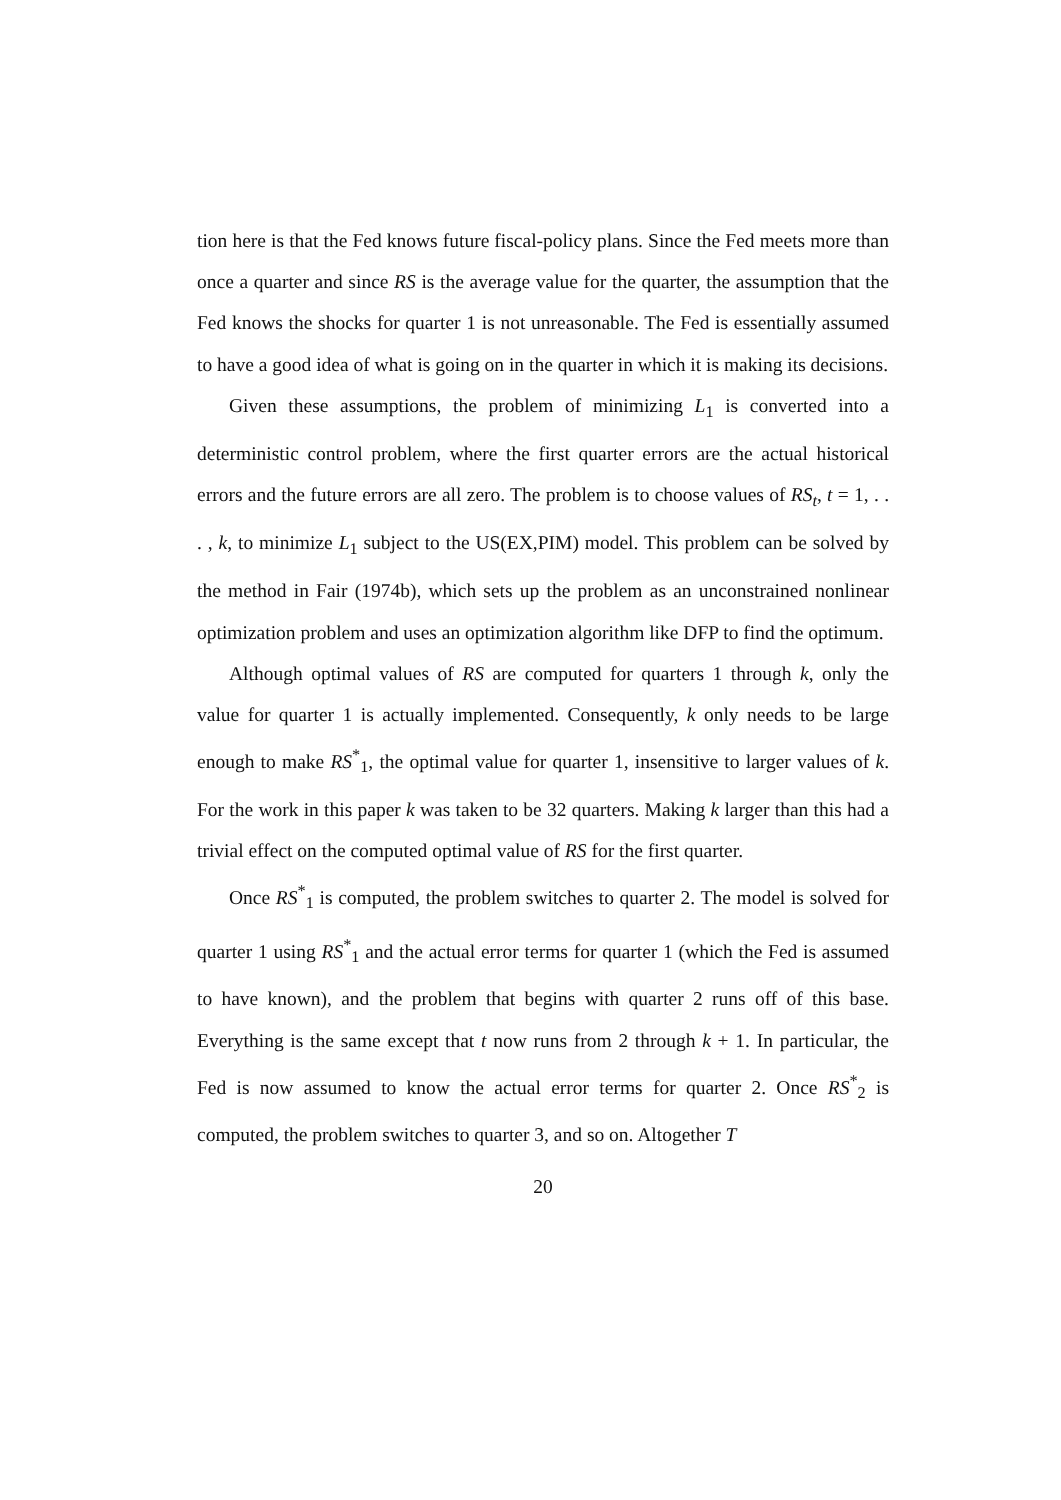tion here is that the Fed knows future fiscal-policy plans. Since the Fed meets more than once a quarter and since RS is the average value for the quarter, the assumption that the Fed knows the shocks for quarter 1 is not unreasonable. The Fed is essentially assumed to have a good idea of what is going on in the quarter in which it is making its decisions.
Given these assumptions, the problem of minimizing L<sub>1</sub> is converted into a deterministic control problem, where the first quarter errors are the actual historical errors and the future errors are all zero. The problem is to choose values of RS<sub>t</sub>, t = 1, . . . , k, to minimize L<sub>1</sub> subject to the US(EX,PIM) model. This problem can be solved by the method in Fair (1974b), which sets up the problem as an unconstrained nonlinear optimization problem and uses an optimization algorithm like DFP to find the optimum.
Although optimal values of RS are computed for quarters 1 through k, only the value for quarter 1 is actually implemented. Consequently, k only needs to be large enough to make RS<sup>*</sup><sub>1</sub>, the optimal value for quarter 1, insensitive to larger values of k. For the work in this paper k was taken to be 32 quarters. Making k larger than this had a trivial effect on the computed optimal value of RS for the first quarter.
Once RS<sup>*</sup><sub>1</sub> is computed, the problem switches to quarter 2. The model is solved for quarter 1 using RS<sup>*</sup><sub>1</sub> and the actual error terms for quarter 1 (which the Fed is assumed to have known), and the problem that begins with quarter 2 runs off of this base. Everything is the same except that t now runs from 2 through k + 1. In particular, the Fed is now assumed to know the actual error terms for quarter 2. Once RS<sup>*</sup><sub>2</sub> is computed, the problem switches to quarter 3, and so on. Altogether T
20